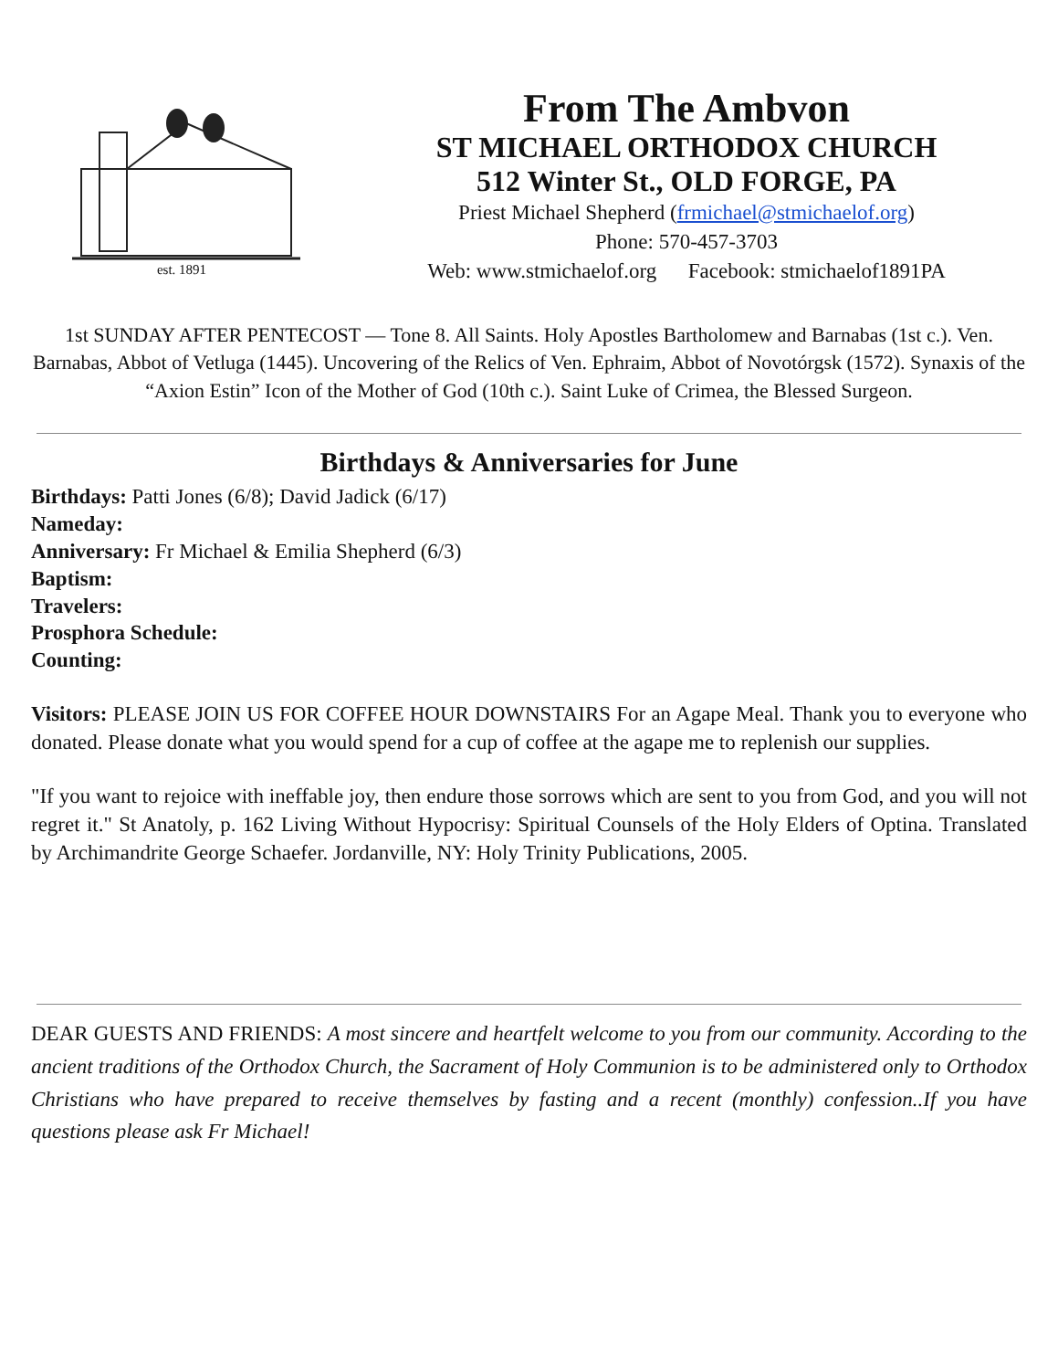est. 1891
From The Ambvon
ST MICHAEL ORTHODOX CHURCH
512 Winter St., OLD FORGE, PA
Priest Michael Shepherd (frmichael@stmichaelof.org)
Phone: 570-457-3703
Web: www.stmichaelof.org Facebook: stmichaelof1891PA
1st SUNDAY AFTER PENTECOST — Tone 8. All Saints. Holy Apostles Bartholomew and Barnabas (1st c.). Ven. Barnabas, Abbot of Vetluga (1445). Uncovering of the Relics of Ven. Ephraim, Abbot of Novotórgsk (1572). Synaxis of the “Axion Estin” Icon of the Mother of God (10th c.). Saint Luke of Crimea, the Blessed Surgeon.
Birthdays & Anniversaries for June
Birthdays: Patti Jones (6/8); David Jadick (6/17)
Nameday:
Anniversary: Fr Michael & Emilia Shepherd (6/3)
Baptism:
Travelers:
Prosphora Schedule:
Counting:
Visitors: PLEASE JOIN US FOR COFFEE HOUR DOWNSTAIRS For an Agape Meal. Thank you to everyone who donated. Please donate what you would spend for a cup of coffee at the agape me to replenish our supplies.
"If you want to rejoice with ineffable joy, then endure those sorrows which are sent to you from God, and you will not regret it." St Anatoly, p. 162 Living Without Hypocrisy: Spiritual Counsels of the Holy Elders of Optina. Translated by Archimandrite George Schaefer. Jordanville, NY: Holy Trinity Publications, 2005.
DEAR GUESTS AND FRIENDS: A most sincere and heartfelt welcome to you from our community. According to the ancient traditions of the Orthodox Church, the Sacrament of Holy Communion is to be administered only to Orthodox Christians who have prepared to receive themselves by fasting and a recent (monthly) confession..If you have questions please ask Fr Michael!